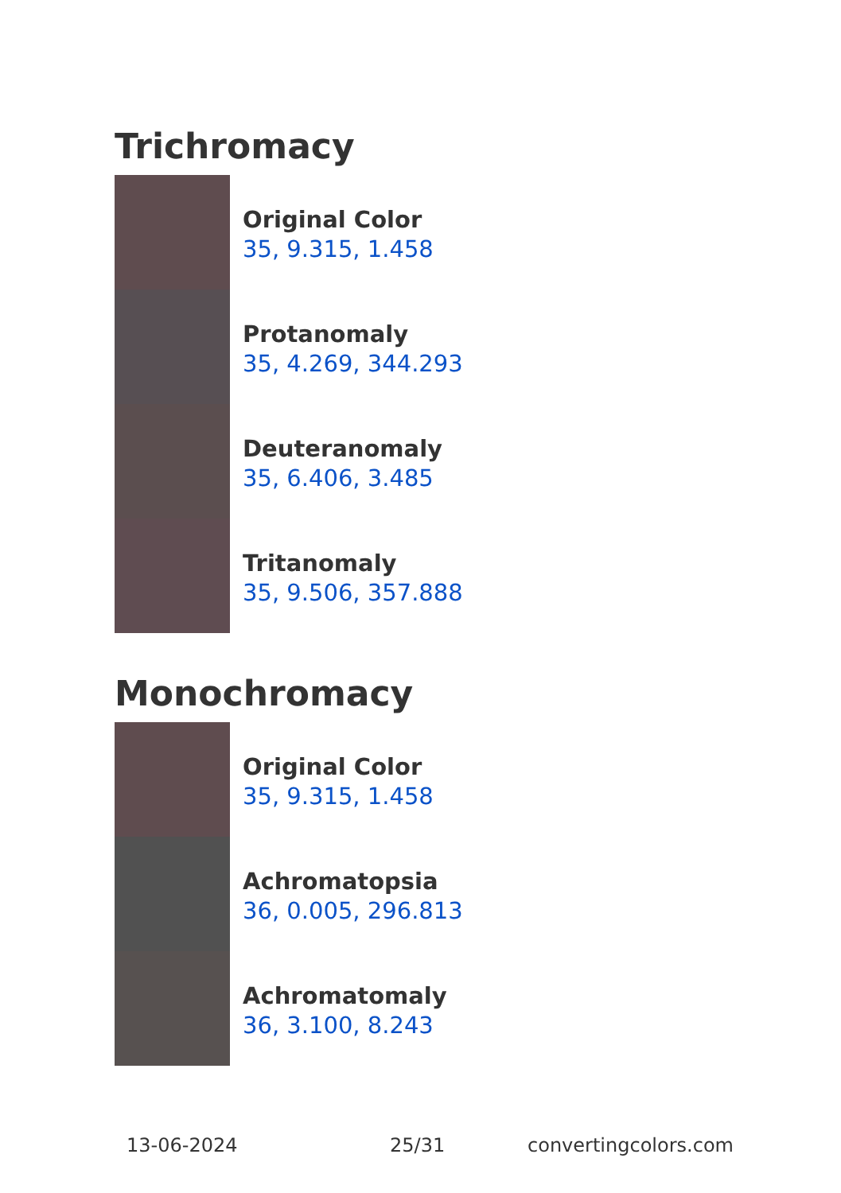Trichromacy
Original Color
35, 9.315, 1.458
Protanomaly
35, 4.269, 344.293
Deuteranomaly
35, 6.406, 3.485
Tritanomaly
35, 9.506, 357.888
Monochromacy
Original Color
35, 9.315, 1.458
Achromatopsia
36, 0.005, 296.813
Achromatomaly
36, 3.100, 8.243
13-06-2024 25/31 convertingcolors.com